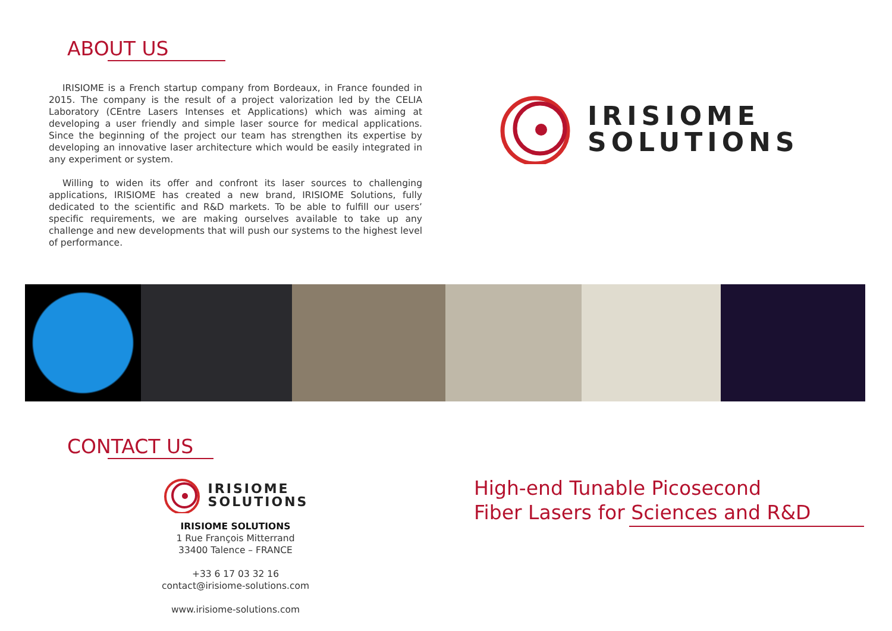ABOUT US
IRISIOME is a French startup company from Bordeaux, in France founded in 2015. The company is the result of a project valorization led by the CELIA Laboratory (CEntre Lasers Intenses et Applications) which was aiming at developing a user friendly and simple laser source for medical applications. Since the beginning of the project our team has strengthen its expertise by developing an innovative laser architecture which would be easily integrated in any experiment or system.
Willing to widen its offer and confront its laser sources to challenging applications, IRISIOME has created a new brand, IRISIOME Solutions, fully dedicated to the scientific and R&D markets. To be able to fulfill our users’ specific requirements, we are making ourselves available to take up any challenge and new developments that will push our systems to the highest level of performance.
IRISIOME
SOLUTIONS
CONTACT US
IRISIOME
SOLUTIONS
IRISIOME SOLUTIONS
1 Rue François Mitterrand
33400 Talence – FRANCE
+33 6 17 03 32 16
contact@irisiome-solutions.com
www.irisiome-solutions.com
High-end Tunable Picosecond
Fiber Lasers for Sciences and R&D